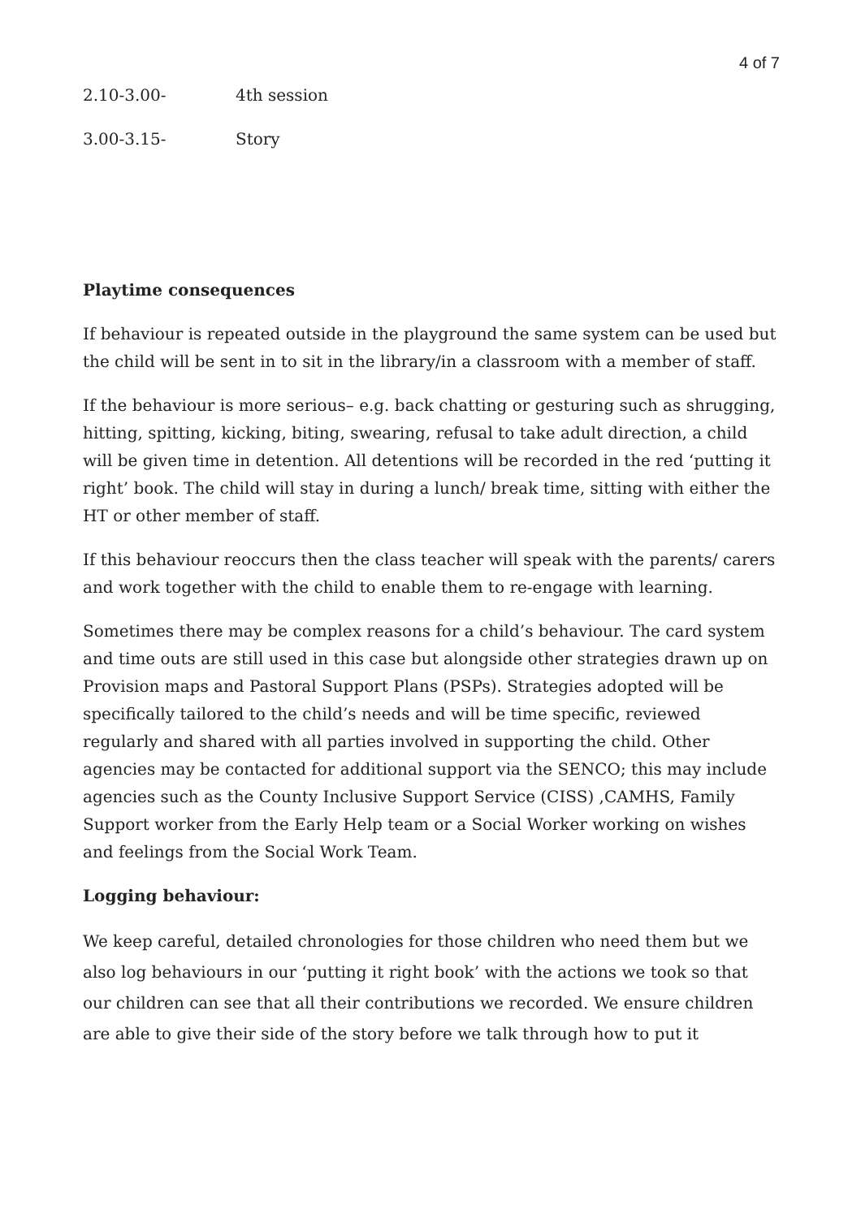4 of 7
2.10-3.00- 4th session
3.00-3.15- Story
Playtime consequences
If behaviour is repeated outside in the playground the same system can be used but the child will be sent in to sit in the library/in a classroom with a member of staff.
If the behaviour is more serious– e.g. back chatting or gesturing such as shrugging, hitting, spitting, kicking, biting, swearing, refusal to take adult direction, a child will be given time in detention. All detentions will be recorded in the red ‘putting it right’ book. The child will stay in during a lunch/ break time, sitting with either the HT or other member of staff.
If this behaviour reoccurs then the class teacher will speak with the parents/ carers and work together with the child to enable them to re-engage with learning.
Sometimes there may be complex reasons for a child’s behaviour. The card system and time outs are still used in this case but alongside other strategies drawn up on Provision maps and Pastoral Support Plans (PSPs). Strategies adopted will be specifically tailored to the child’s needs and will be time specific, reviewed regularly and shared with all parties involved in supporting the child. Other agencies may be contacted for additional support via the SENCO; this may include agencies such as the County Inclusive Support Service (CISS) ,CAMHS, Family Support worker from the Early Help team or a Social Worker working on wishes and feelings from the Social Work Team.
Logging behaviour:
We keep careful, detailed chronologies for those children who need them but we also log behaviours in our ‘putting it right book’ with the actions we took so that our children can see that all their contributions we recorded. We ensure children are able to give their side of the story before we talk through how to put it